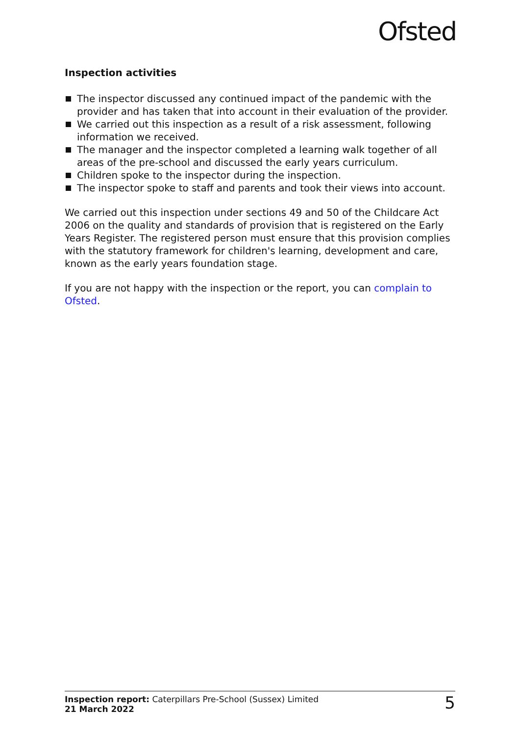Ofsted
Inspection activities
The inspector discussed any continued impact of the pandemic with the provider and has taken that into account in their evaluation of the provider.
We carried out this inspection as a result of a risk assessment, following information we received.
The manager and the inspector completed a learning walk together of all areas of the pre-school and discussed the early years curriculum.
Children spoke to the inspector during the inspection.
The inspector spoke to staff and parents and took their views into account.
We carried out this inspection under sections 49 and 50 of the Childcare Act 2006 on the quality and standards of provision that is registered on the Early Years Register. The registered person must ensure that this provision complies with the statutory framework for children's learning, development and care, known as the early years foundation stage.
If you are not happy with the inspection or the report, you can complain to Ofsted.
Inspection report: Caterpillars Pre-School (Sussex) Limited
21 March 2022
5